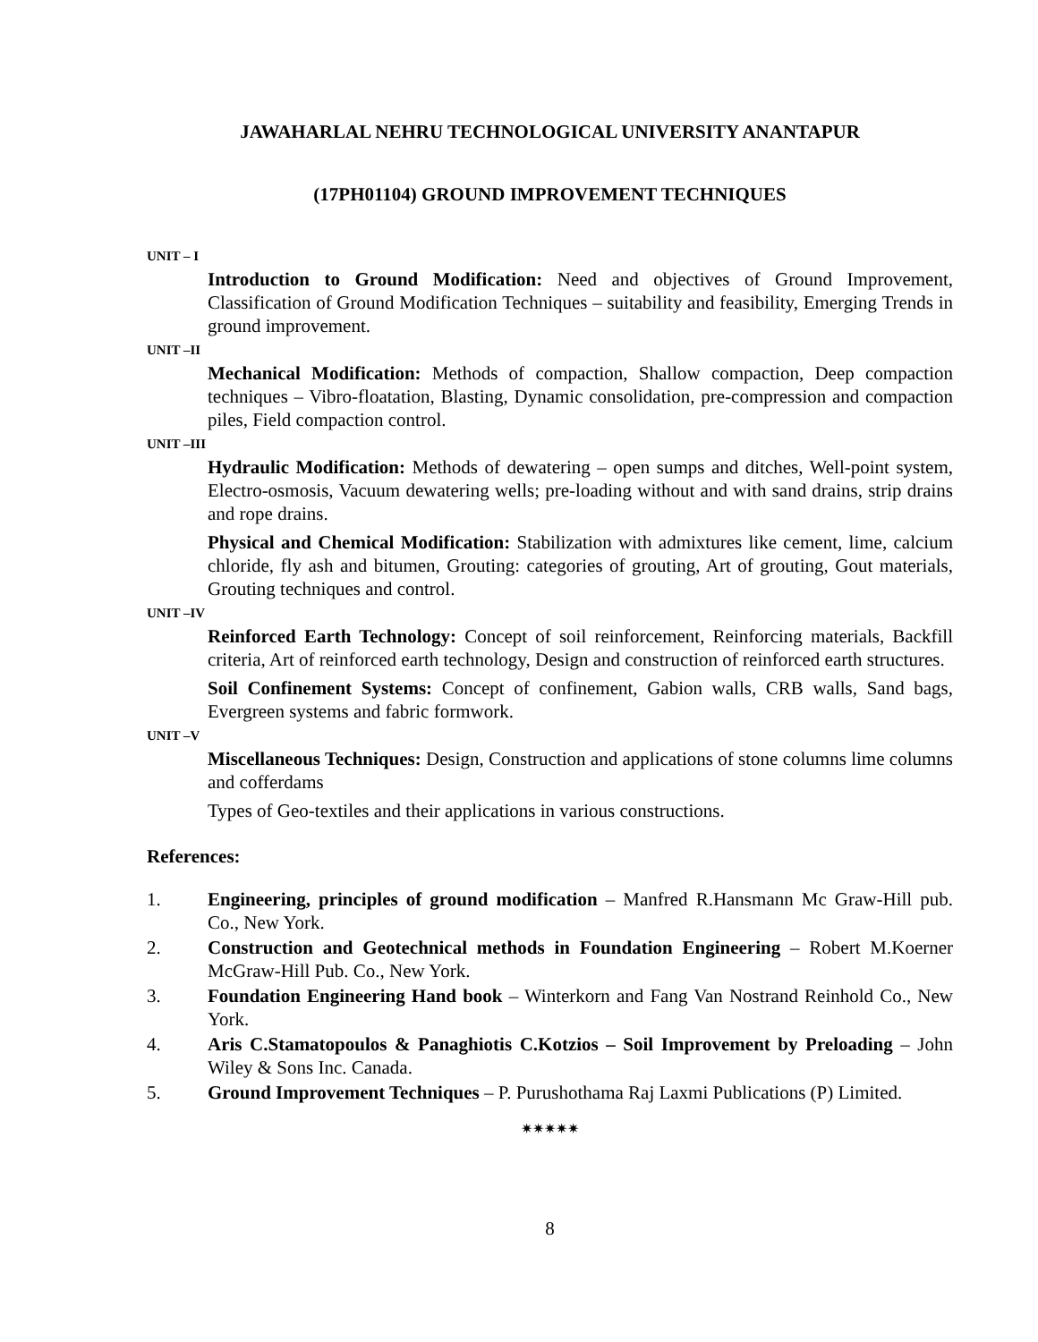JAWAHARLAL NEHRU TECHNOLOGICAL UNIVERSITY ANANTAPUR
(17PH01104) GROUND IMPROVEMENT TECHNIQUES
UNIT – I
Introduction to Ground Modification: Need and objectives of Ground Improvement, Classification of Ground Modification Techniques – suitability and feasibility, Emerging Trends in ground improvement.
UNIT –II
Mechanical Modification: Methods of compaction, Shallow compaction, Deep compaction techniques – Vibro-floatation, Blasting, Dynamic consolidation, pre-compression and compaction piles, Field compaction control.
UNIT –III
Hydraulic Modification: Methods of dewatering – open sumps and ditches, Well-point system, Electro-osmosis, Vacuum dewatering wells; pre-loading without and with sand drains, strip drains and rope drains.
Physical and Chemical Modification: Stabilization with admixtures like cement, lime, calcium chloride, fly ash and bitumen, Grouting: categories of grouting, Art of grouting, Gout materials, Grouting techniques and control.
UNIT –IV
Reinforced Earth Technology: Concept of soil reinforcement, Reinforcing materials, Backfill criteria, Art of reinforced earth technology, Design and construction of reinforced earth structures.
Soil Confinement Systems: Concept of confinement, Gabion walls, CRB walls, Sand bags, Evergreen systems and fabric formwork.
UNIT –V
Miscellaneous Techniques: Design, Construction and applications of stone columns lime columns and cofferdams
Types of Geo-textiles and their applications in various constructions.
References:
1. Engineering, principles of ground modification – Manfred R.Hansmann Mc Graw-Hill pub. Co., New York.
2. Construction and Geotechnical methods in Foundation Engineering – Robert M.Koerner McGraw-Hill Pub. Co., New York.
3. Foundation Engineering Hand book – Winterkorn and Fang Van Nostrand Reinhold Co., New York.
4. Aris C.Stamatopoulos & Panaghiotis C.Kotzios – Soil Improvement by Preloading – John Wiley & Sons Inc. Canada.
5. Ground Improvement Techniques – P. Purushothama Raj Laxmi Publications (P) Limited.
✷✷✷✷✷
8